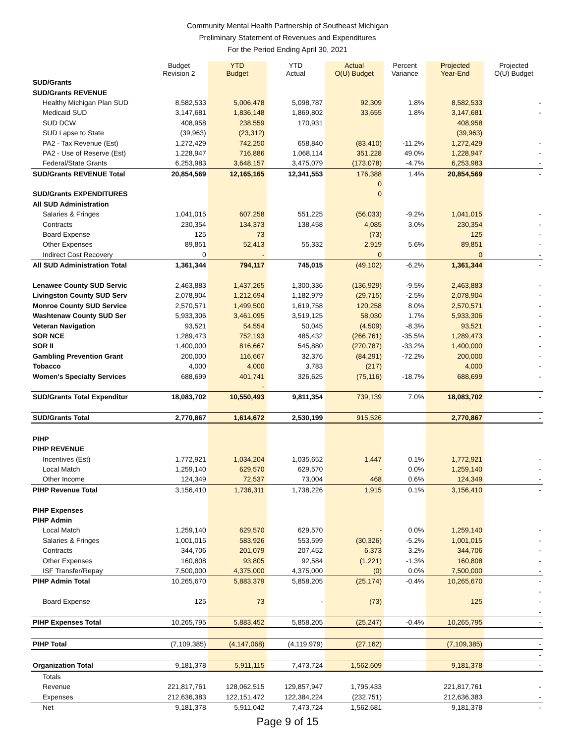Community Mental Health Partnership of Southeast Michigan
Preliminary Statement of Revenues and Expenditures
For the Period Ending April 30, 2021
| | Budget Revision 2 | YTD Budget | YTD Actual | Actual O(U) Budget | Percent Variance | Projected Year-End | Projected O(U) Budget |
| --- | --- | --- | --- | --- | --- | --- | --- |
| SUD/Grants | | | | | | | |
| SUD/Grants REVENUE | | | | | | | |
| Healthy Michigan Plan SUD | 8,582,533 | 5,006,478 | 5,098,787 | 92,309 | 1.8% | 8,582,533 | - |
| Medicaid SUD | 3,147,681 | 1,836,148 | 1,869,802 | 33,655 | 1.8% | 3,147,681 | - |
| SUD DCW | 408,958 | 238,559 | 170,931 | | | 408,958 | |
| SUD Lapse to State | (39,963) | (23,312) | | | | (39,963) | |
| PA2 - Tax Revenue (Est) | 1,272,429 | 742,250 | 658,840 | (83,410) | -11.2% | 1,272,429 | - |
| PA2 - Use of Reserve (Est) | 1,228,947 | 716,886 | 1,068,114 | 351,228 | 49.0% | 1,228,947 | - |
| Federal/State Grants | 6,253,983 | 3,648,157 | 3,475,079 | (173,078) | -4.7% | 6,253,983 | - |
| SUD/Grants REVENUE Total | 20,854,569 | 12,165,165 | 12,341,553 | 176,388 | 1.4% | 20,854,569 | - |
| | | | | 0 | | | |
| SUD/Grants EXPENDITURES | | | | 0 | | | |
| All SUD Administration | | | | | | | |
| Salaries & Fringes | 1,041,015 | 607,258 | 551,225 | (56,033) | -9.2% | 1,041,015 | - |
| Contracts | 230,354 | 134,373 | 138,458 | 4,085 | 3.0% | 230,354 | - |
| Board Expense | 125 | 73 | | (73) | | 125 | - |
| Other Expenses | 89,851 | 52,413 | 55,332 | 2,919 | 5.6% | 89,851 | - |
| Indirect Cost Recovery | 0 | - | | 0 | | 0 | - |
| All SUD Administration Total | 1,361,344 | 794,117 | 745,015 | (49,102) | -6.2% | 1,361,344 | - |
| Lenawee County SUD Servic | 2,463,883 | 1,437,265 | 1,300,336 | (136,929) | -9.5% | 2,463,883 | - |
| Livingston County SUD Serv | 2,078,904 | 1,212,694 | 1,182,979 | (29,715) | -2.5% | 2,078,904 | - |
| Monroe County SUD Service | 2,570,571 | 1,499,500 | 1,619,758 | 120,258 | 8.0% | 2,570,571 | - |
| Washtenaw County SUD Ser | 5,933,306 | 3,461,095 | 3,519,125 | 58,030 | 1.7% | 5,933,306 | - |
| Veteran Navigation | 93,521 | 54,554 | 50,045 | (4,509) | -8.3% | 93,521 | - |
| SOR NCE | 1,289,473 | 752,193 | 485,432 | (266,761) | -35.5% | 1,289,473 | - |
| SOR II | 1,400,000 | 816,667 | 545,880 | (270,787) | -33.2% | 1,400,000 | - |
| Gambling Prevention Grant | 200,000 | 116,667 | 32,376 | (84,291) | -72.2% | 200,000 | - |
| Tobacco | 4,000 | 4,000 | 3,783 | (217) | | 4,000 | - |
| Women's Specialty Services | 688,699 | 401,741 | 326,625 | (75,116) | -18.7% | 688,699 | - |
| | | - | | | | | |
| SUD/Grants Total Expenditur | 18,083,702 | 10,550,493 | 9,811,354 | 739,139 | 7.0% | 18,083,702 | - |
| SUD/Grants Total | 2,770,867 | 1,614,672 | 2,530,199 | 915,526 | | 2,770,867 | - |
| PIHP | | | | | | | |
| PIHP REVENUE | | | | | | | |
| Incentives (Est) | 1,772,921 | 1,034,204 | 1,035,652 | 1,447 | 0.1% | 1,772,921 | - |
| Local Match | 1,259,140 | 629,570 | 629,570 | - | 0.0% | 1,259,140 | - |
| Other Income | 124,349 | 72,537 | 73,004 | 468 | 0.6% | 124,349 | - |
| PIHP Revenue Total | 3,156,410 | 1,736,311 | 1,738,226 | 1,915 | 0.1% | 3,156,410 | - |
| PIHP Expenses | | | | | | | |
| PIHP Admin | | | | | | | |
| Local Match | 1,259,140 | 629,570 | 629,570 | - | 0.0% | 1,259,140 | - |
| Salaries & Fringes | 1,001,015 | 583,926 | 553,599 | (30,326) | -5.2% | 1,001,015 | - |
| Contracts | 344,706 | 201,079 | 207,452 | 6,373 | 3.2% | 344,706 | - |
| Other Expenses | 160,808 | 93,805 | 92,584 | (1,221) | -1.3% | 160,808 | - |
| ISF Transfer/Repay | 7,500,000 | 4,375,000 | 4,375,000 | (0) | 0.0% | 7,500,000 | - |
| PIHP Admin Total | 10,265,670 | 5,883,379 | 5,858,205 | (25,174) | -0.4% | 10,265,670 | - |
| | | | | | | | - |
| Board Expense | 125 | 73 | - | (73) | | 125 | - |
| | | | | | | | - |
| PIHP Expenses Total | 10,265,795 | 5,883,452 | 5,858,205 | (25,247) | -0.4% | 10,265,795 | - |
| PIHP Total | (7,109,385) | (4,147,068) | (4,119,979) | (27,162) | | (7,109,385) | - |
| | | | | | | | - |
| Organization Total | 9,181,378 | 5,911,115 | 7,473,724 | 1,562,609 | | 9,181,378 | - |
| Totals | | | | | | | |
| Revenue | 221,817,761 | 128,062,515 | 129,857,947 | 1,795,433 | | 221,817,761 | - |
| Expenses | 212,636,383 | 122,151,472 | 122,384,224 | (232,751) | | 212,636,383 | - |
| Net | 9,181,378 | 5,911,042 | 7,473,724 | 1,562,681 | | 9,181,378 | - |
Page 9 of 15